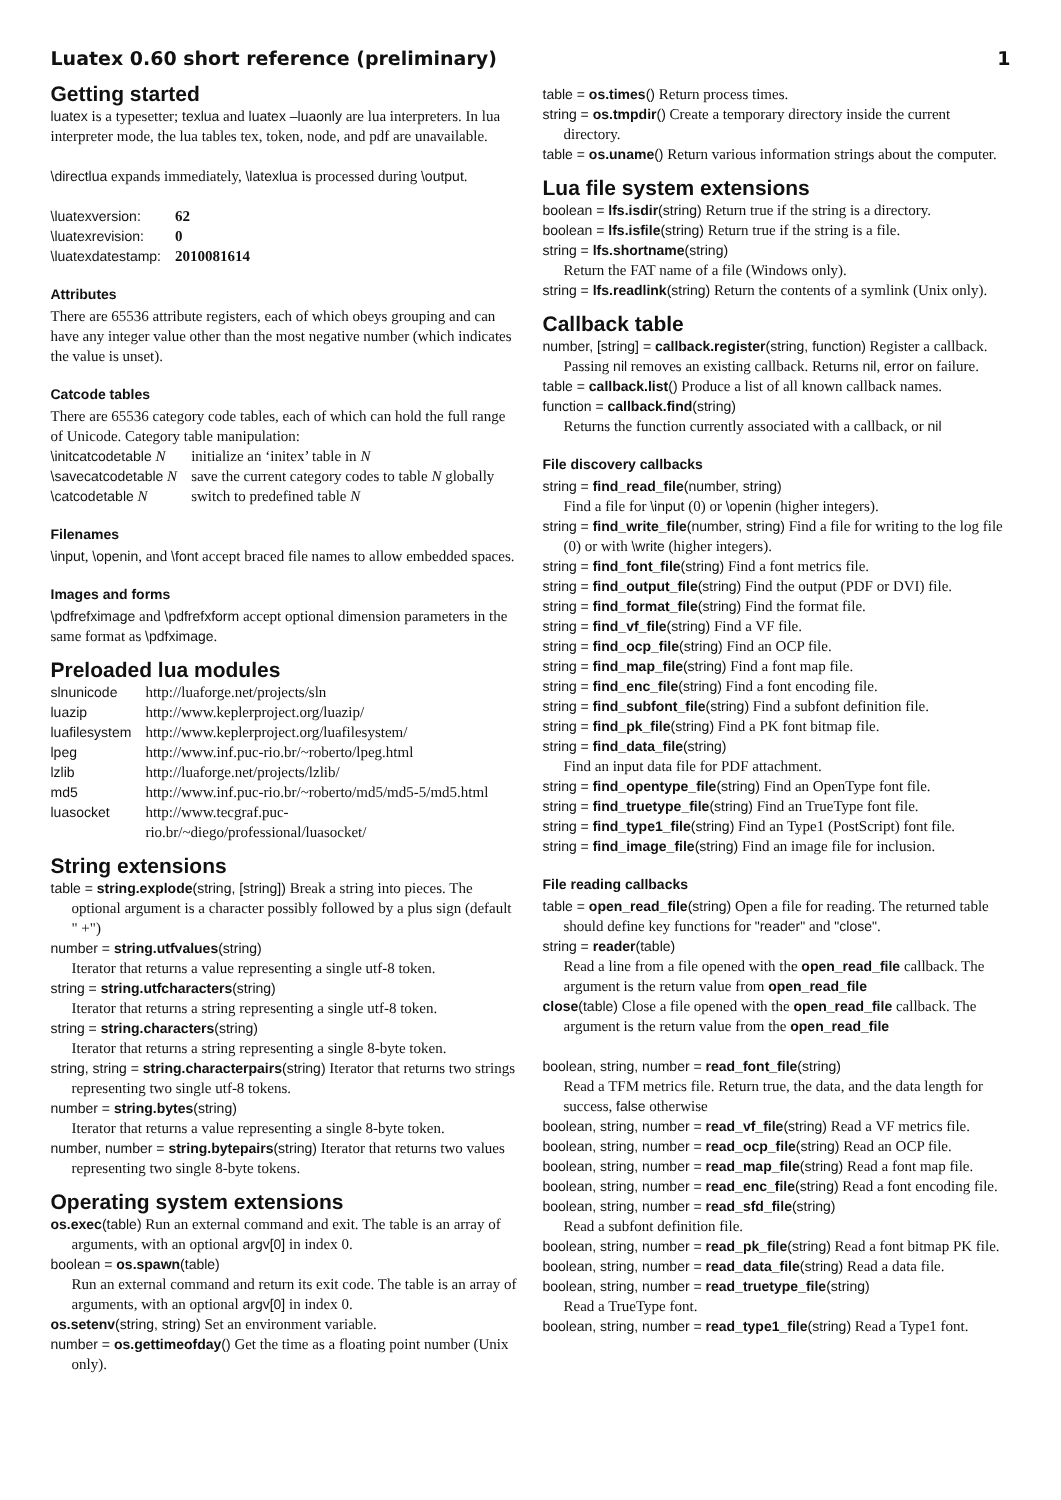Luatex 0.60 short reference (preliminary) 1
Getting started
luatex is a typesetter; texlua and luatex –luaonly are lua interpreters. In lua interpreter mode, the lua tables tex, token, node, and pdf are unavailable.
\directlua expands immediately, \latexlua is processed during \output.
| \luatexversion: | 62 |
| \luatexrevision: | 0 |
| \luatexdatestamp: | 2010081614 |
Attributes
There are 65536 attribute registers, each of which obeys grouping and can have any integer value other than the most negative number (which indicates the value is unset).
Catcode tables
There are 65536 category code tables, each of which can hold the full range of Unicode. Category table manipulation:
| \initcatcodetable N | initialize an ‘initex’ table in N |
| \savecatcodetable N | save the current category codes to table N globally |
| \catcodetable N | switch to predefined table N |
Filenames
\input, \openin, and \font accept braced file names to allow embedded spaces.
Images and forms
\pdfrefximage and \pdfrefxform accept optional dimension parameters in the same format as \pdfximage.
Preloaded lua modules
| slnunicode | http://luaforge.net/projects/sln |
| luazip | http://www.keplerproject.org/luazip/ |
| luafilesystem | http://www.keplerproject.org/luafilesystem/ |
| lpeg | http://www.inf.puc-rio.br/~roberto/lpeg.html |
| lzlib | http://luaforge.net/projects/lzlib/ |
| md5 | http://www.inf.puc-rio.br/~roberto/md5/md5-5/md5.html |
| luasocket | http://www.tecgraf.puc-rio.br/~diego/professional/luasocket/ |
String extensions
table = string.explode(string, [string]) Break a string into pieces. The optional argument is a character possibly followed by a plus sign (default " +")
number = string.utfvalues(string)
Iterator that returns a value representing a single utf-8 token.
string = string.utfcharacters(string)
Iterator that returns a string representing a single utf-8 token.
string = string.characters(string)
Iterator that returns a string representing a single 8-byte token.
string, string = string.characterpairs(string) Iterator that returns two strings representing two single utf-8 tokens.
number = string.bytes(string)
Iterator that returns a value representing a single 8-byte token.
number, number = string.bytepairs(string) Iterator that returns two values representing two single 8-byte tokens.
Operating system extensions
os.exec(table) Run an external command and exit. The table is an array of arguments, with an optional argv[0] in index 0.
boolean = os.spawn(table)
Run an external command and return its exit code. The table is an array of arguments, with an optional argv[0] in index 0.
os.setenv(string, string) Set an environment variable.
number = os.gettimeofday() Get the time as a floating point number (Unix only).
table = os.times() Return process times.
string = os.tmpdir() Create a temporary directory inside the current directory.
table = os.uname() Return various information strings about the computer.
Lua file system extensions
boolean = lfs.isdir(string) Return true if the string is a directory.
boolean = lfs.isfile(string) Return true if the string is a file.
string = lfs.shortname(string)
Return the FAT name of a file (Windows only).
string = lfs.readlink(string) Return the contents of a symlink (Unix only).
Callback table
number, [string] = callback.register(string, function) Register a callback. Passing nil removes an existing callback. Returns nil, error on failure.
table = callback.list() Produce a list of all known callback names.
function = callback.find(string)
Returns the function currently associated with a callback, or nil
File discovery callbacks
string = find_read_file(number, string)
Find a file for \input (0) or \openin (higher integers).
string = find_write_file(number, string) Find a file for writing to the log file (0) or with \write (higher integers).
string = find_font_file(string) Find a font metrics file.
string = find_output_file(string) Find the output (PDF or DVI) file.
string = find_format_file(string) Find the format file.
string = find_vf_file(string) Find a VF file.
string = find_ocp_file(string) Find an OCP file.
string = find_map_file(string) Find a font map file.
string = find_enc_file(string) Find a font encoding file.
string = find_subfont_file(string) Find a subfont definition file.
string = find_pk_file(string) Find a PK font bitmap file.
string = find_data_file(string)
Find an input data file for PDF attachment.
string = find_opentype_file(string) Find an OpenType font file.
string = find_truetype_file(string) Find an TrueType font file.
string = find_type1_file(string) Find an Type1 (PostScript) font file.
string = find_image_file(string) Find an image file for inclusion.
File reading callbacks
table = open_read_file(string) Open a file for reading. The returned table should define key functions for "reader" and "close".
string = reader(table)
Read a line from a file opened with the open_read_file callback. The argument is the return value from open_read_file
close(table) Close a file opened with the open_read_file callback. The argument is the return value from the open_read_file
boolean, string, number = read_font_file(string)
Read a TFM metrics file. Return true, the data, and the data length for success, false otherwise
boolean, string, number = read_vf_file(string) Read a VF metrics file.
boolean, string, number = read_ocp_file(string) Read an OCP file.
boolean, string, number = read_map_file(string) Read a font map file.
boolean, string, number = read_enc_file(string) Read a font encoding file.
boolean, string, number = read_sfd_file(string)
Read a subfont definition file.
boolean, string, number = read_pk_file(string) Read a font bitmap PK file.
boolean, string, number = read_data_file(string) Read a data file.
boolean, string, number = read_truetype_file(string)
Read a TrueType font.
boolean, string, number = read_type1_file(string) Read a Type1 font.